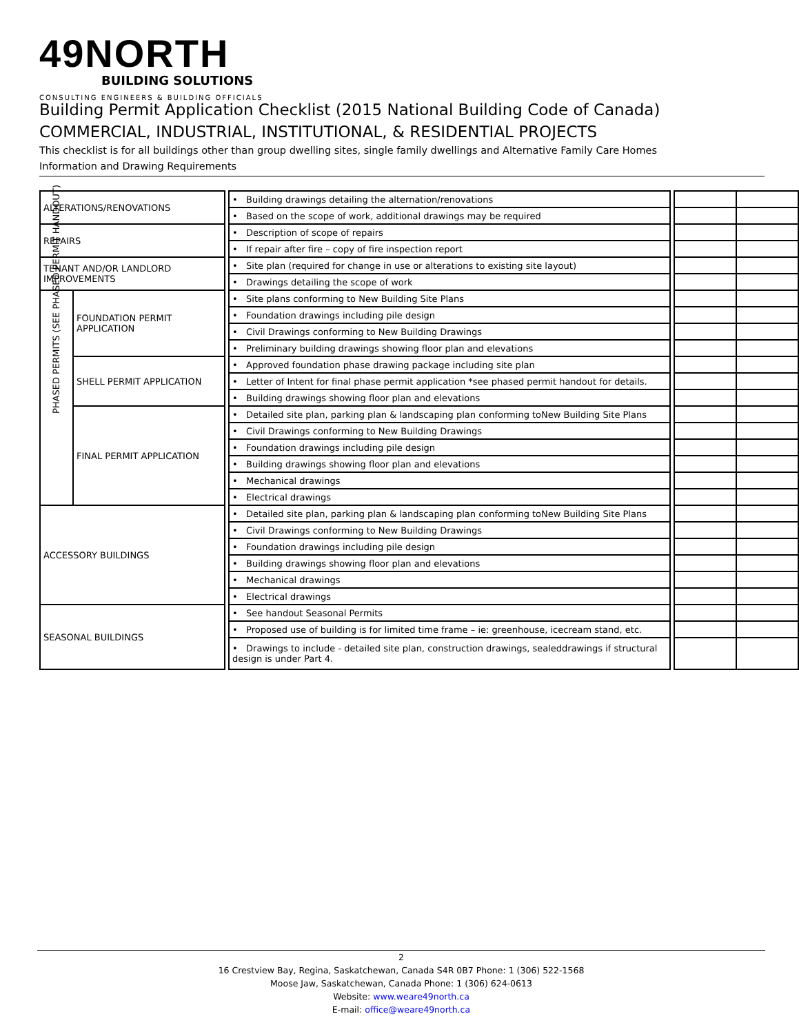49NORTH
BUILDING SOLUTIONS
CONSULTING ENGINEERS & BUILDING OFFICIALS
Building Permit Application Checklist (2015 National Building Code of Canada)
COMMERCIAL, INDUSTRIAL, INSTITUTIONAL, & RESIDENTIAL PROJECTS
This checklist is for all buildings other than group dwelling sites, single family dwellings and Alternative Family Care Homes
Information and Drawing Requirements
| ALTERATIONS/RENOVATIONS | | | • Building drawings detailing the alternation/renovations | | | |
| | | | • Based on the scope of work, additional drawings may be required | | | |
| REPAIRS | | | • Description of scope of repairs | | | |
| | | | • If repair after fire – copy of fire inspection report | | | |
| TENANT AND/OR LANDLORD IMPROVEMENTS | | | • Site plan (required for change in use or alterations to existing site layout) | | | |
| | | | • Drawings detailing the scope of work | | | |
| PHASED PERMITS (SEE PHASED PERMIT HANDOUT) | FOUNDATION PERMIT APPLICATION | | • Site plans conforming to New Building Site Plans | | | |
| | | | • Foundation drawings including pile design | | | |
| | | | • Civil Drawings conforming to New Building Drawings | | | |
| | | | • Preliminary building drawings showing floor plan and elevations | | | |
| | SHELL PERMIT APPLICATION | | • Approved foundation phase drawing package including site plan | | | |
| | | | • Letter of Intent for final phase permit application *see phased permit handout for details. | | | |
| | | | • Building drawings showing floor plan and elevations | | | |
| | FINAL PERMIT APPLICATION | | • Detailed site plan, parking plan & landscaping plan conforming toNew Building Site Plans | | | |
| | | | • Civil Drawings conforming to New Building Drawings | | | |
| | | | • Foundation drawings including pile design | | | |
| | | | • Building drawings showing floor plan and elevations | | | |
| | | | • Mechanical drawings | | | |
| | | | • Electrical drawings | | | |
| ACCESSORY BUILDINGS | | | • Detailed site plan, parking plan & landscaping plan conforming toNew Building Site Plans | | | |
| | | | • Civil Drawings conforming to New Building Drawings | | | |
| | | | • Foundation drawings including pile design | | | |
| | | | • Building drawings showing floor plan and elevations | | | |
| | | | • Mechanical drawings | | | |
| | | | • Electrical drawings | | | |
| SEASONAL BUILDINGS | | | • See handout Seasonal Permits | | | |
| | | | • Proposed use of building is for limited time frame – ie: greenhouse, icecream stand, etc. | | | |
| | | | • Drawings to include - detailed site plan, construction drawings, sealeddrawings if structural design is under Part 4. | | | |
2
16 Crestview Bay, Regina, Saskatchewan, Canada S4R 0B7 Phone: 1 (306) 522-1568
Moose Jaw, Saskatchewan, Canada Phone: 1 (306) 624-0613
Website: www.weare49north.ca
E-mail: office@weare49north.ca